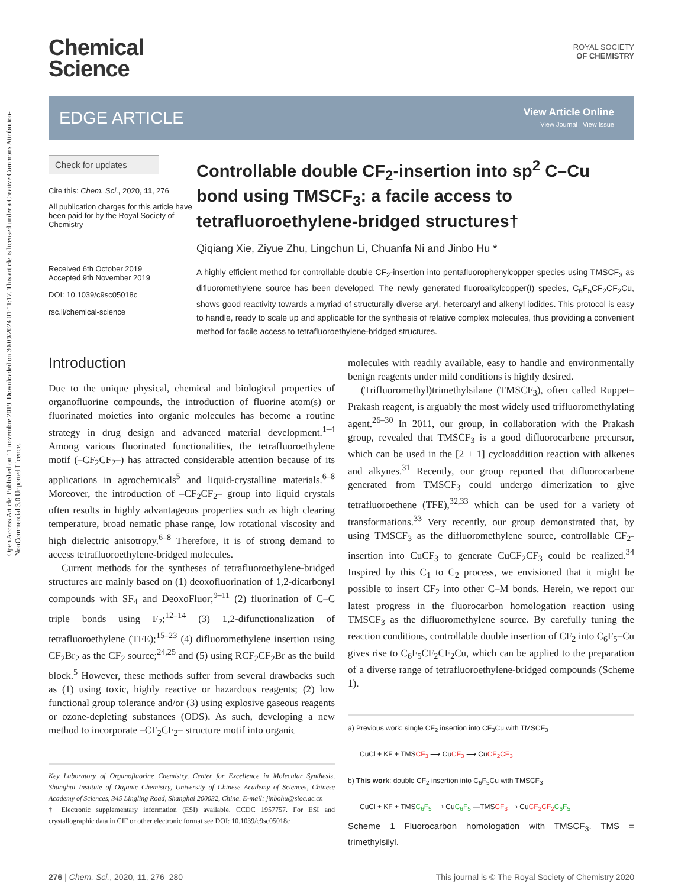Open Access Article. Published on 11 novembre 2019. Downloaded on 30/09/2024 01:11:17. This article is licensed under a Creative Commons Attribution-NonCommercial 3.0 Unported Licence.
Chemical
Science
ROYAL SOCIETY
OF CHEMISTRY
EDGE ARTICLE
View Article Online
View Journal | View Issue
Check for updates
Cite this: Chem. Sci., 2020, 11, 276
All publication charges for this article have been paid for by the Royal Society of Chemistry
Received 6th October 2019
Accepted 9th November 2019
DOI: 10.1039/c9sc05018c
rsc.li/chemical-science
Controllable double CF<sub>2</sub>-insertion into sp<sup>2</sup> C–Cu bond using TMSCF<sub>3</sub>: a facile access to tetrafluoroethylene-bridged structures†
Qiqiang Xie, Ziyue Zhu, Lingchun Li, Chuanfa Ni and Jinbo Hu *
A highly efficient method for controllable double CF<sub>2</sub>-insertion into pentafluorophenylcopper species using TMSCF<sub>3</sub> as difluoromethylene source has been developed. The newly generated fluoroalkylcopper(I) species, C<sub>6</sub>F<sub>5</sub>CF<sub>2</sub>CF<sub>2</sub>Cu, shows good reactivity towards a myriad of structurally diverse aryl, heteroaryl and alkenyl iodides. This protocol is easy to handle, ready to scale up and applicable for the synthesis of relative complex molecules, thus providing a convenient method for facile access to tetrafluoroethylene-bridged structures.
Introduction
Due to the unique physical, chemical and biological properties of organofluorine compounds, the introduction of fluorine atom(s) or fluorinated moieties into organic molecules has become a routine strategy in drug design and advanced material development.<sup>1–4</sup> Among various fluorinated functionalities, the tetrafluoroethylene motif (–CF<sub>2</sub>CF<sub>2</sub>–) has attracted considerable attention because of its applications in agrochemicals<sup>5</sup> and liquid-crystalline materials.<sup>6–8</sup> Moreover, the introduction of –CF<sub>2</sub>CF<sub>2</sub>– group into liquid crystals often results in highly advantageous properties such as high clearing temperature, broad nematic phase range, low rotational viscosity and high dielectric anisotropy.<sup>6–8</sup> Therefore, it is of strong demand to access tetrafluoroethylene-bridged molecules.
Current methods for the syntheses of tetrafluoroethylene-bridged structures are mainly based on (1) deoxofluorination of 1,2-dicarbonyl compounds with SF<sub>4</sub> and DeoxoFluor;<sup>9–11</sup> (2) fluorination of C–C triple bonds using F<sub>2</sub>;<sup>12–14</sup> (3) 1,2-difunctionalization of tetrafluoroethylene (TFE);<sup>15–23</sup> (4) difluoromethylene insertion using CF<sub>2</sub>Br<sub>2</sub> as the CF<sub>2</sub> source;<sup>24,25</sup> and (5) using RCF<sub>2</sub>CF<sub>2</sub>Br as the build block.<sup>5</sup> However, these methods suffer from several drawbacks such as (1) using toxic, highly reactive or hazardous reagents; (2) low functional group tolerance and/or (3) using explosive gaseous reagents or ozone-depleting substances (ODS). As such, developing a new method to incorporate –CF<sub>2</sub>CF<sub>2</sub>– structure motif into organic
Key Laboratory of Organofluorine Chemistry, Center for Excellence in Molecular Synthesis, Shanghai Institute of Organic Chemistry, University of Chinese Academy of Sciences, Chinese Academy of Sciences, 345 Lingling Road, Shanghai 200032, China. E-mail: jinbohu@sioc.ac.cn
† Electronic supplementary information (ESI) available. CCDC 1957757. For ESI and crystallographic data in CIF or other electronic format see DOI: 10.1039/c9sc05018c
molecules with readily available, easy to handle and environmentally benign reagents under mild conditions is highly desired.
(Trifluoromethyl)trimethylsilane (TMSCF<sub>3</sub>), often called Ruppet–Prakash reagent, is arguably the most widely used trifluoromethylating agent.<sup>26–30</sup> In 2011, our group, in collaboration with the Prakash group, revealed that TMSCF<sub>3</sub> is a good difluorocarbene precursor, which can be used in the [2 + 1] cycloaddition reaction with alkenes and alkynes.<sup>31</sup> Recently, our group reported that difluorocarbene generated from TMSCF<sub>3</sub> could undergo dimerization to give tetrafluoroethene (TFE),<sup>32,33</sup> which can be used for a variety of transformations.<sup>33</sup> Very recently, our group demonstrated that, by using TMSCF<sub>3</sub> as the difluoromethylene source, controllable CF<sub>2</sub>-insertion into CuCF<sub>3</sub> to generate CuCF<sub>2</sub>CF<sub>3</sub> could be realized.<sup>34</sup> Inspired by this C<sub>1</sub> to C<sub>2</sub> process, we envisioned that it might be possible to insert CF<sub>2</sub> into other C–M bonds. Herein, we report our latest progress in the fluorocarbon homologation reaction using TMSCF<sub>3</sub> as the difluoromethylene source. By carefully tuning the reaction conditions, controllable double insertion of CF<sub>2</sub> into C<sub>6</sub>F<sub>5</sub>–Cu gives rise to C<sub>6</sub>F<sub>5</sub>CF<sub>2</sub>CF<sub>2</sub>Cu, which can be applied to the preparation of a diverse range of tetrafluoroethylene-bridged compounds (Scheme 1).
a) Previous work: single CF<sub>2</sub> insertion into CF<sub>3</sub>Cu with TMSCF<sub>3</sub>
CuCl + KF + TMSCF<sub>3</sub> ⟶ CuCF<sub>3</sub> ⟶ CuCF<sub>2</sub>CF<sub>3</sub>
b) This work: double CF<sub>2</sub> insertion into C<sub>6</sub>F<sub>5</sub>Cu with TMSCF<sub>3</sub>
CuCl + KF + TMSC<sub>6</sub>F<sub>5</sub> ⟶ CuC<sub>6</sub>F<sub>5</sub> —TMSCF<sub>3</sub>⟶ CuCF<sub>2</sub>CF<sub>2</sub> C<sub>6</sub>F<sub>5</sub>
Scheme 1 Fluorocarbon homologation with TMSCF<sub>3</sub>. TMS = trimethylsilyl.
276 | Chem. Sci., 2020, 11, 276–280 This journal is © The Royal Society of Chemistry 2020